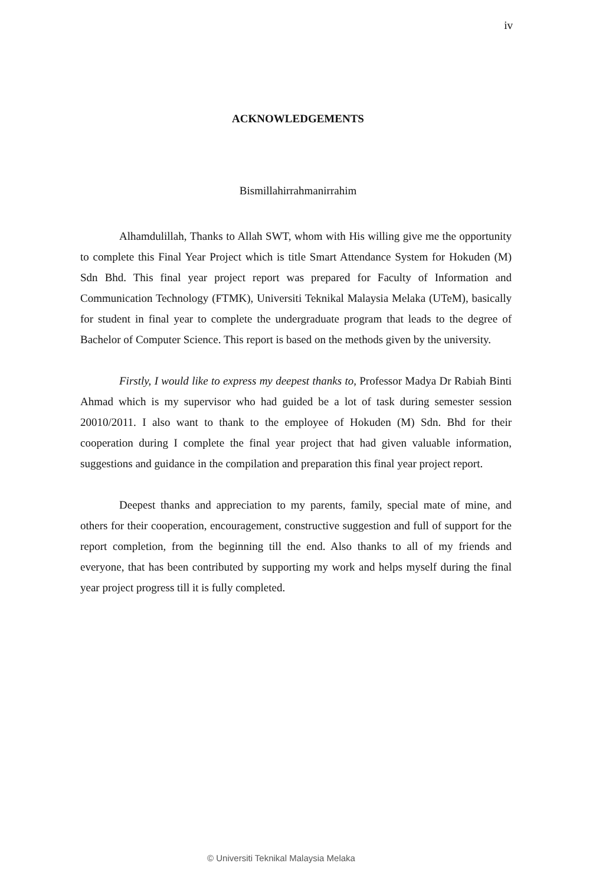iv
ACKNOWLEDGEMENTS
Bismillahirrahmanirrahim
Alhamdulillah, Thanks to Allah SWT, whom with His willing give me the opportunity to complete this Final Year Project which is title Smart Attendance System for Hokuden (M) Sdn Bhd. This final year project report was prepared for Faculty of Information and Communication Technology (FTMK), Universiti Teknikal Malaysia Melaka (UTeM), basically for student in final year to complete the undergraduate program that leads to the degree of Bachelor of Computer Science. This report is based on the methods given by the university.
Firstly, I would like to express my deepest thanks to, Professor Madya Dr Rabiah Binti Ahmad which is my supervisor who had guided be a lot of task during semester session 20010/2011. I also want to thank to the employee of Hokuden (M) Sdn. Bhd for their cooperation during I complete the final year project that had given valuable information, suggestions and guidance in the compilation and preparation this final year project report.
Deepest thanks and appreciation to my parents, family, special mate of mine, and others for their cooperation, encouragement, constructive suggestion and full of support for the report completion, from the beginning till the end. Also thanks to all of my friends and everyone, that has been contributed by supporting my work and helps myself during the final year project progress till it is fully completed.
© Universiti Teknikal Malaysia Melaka